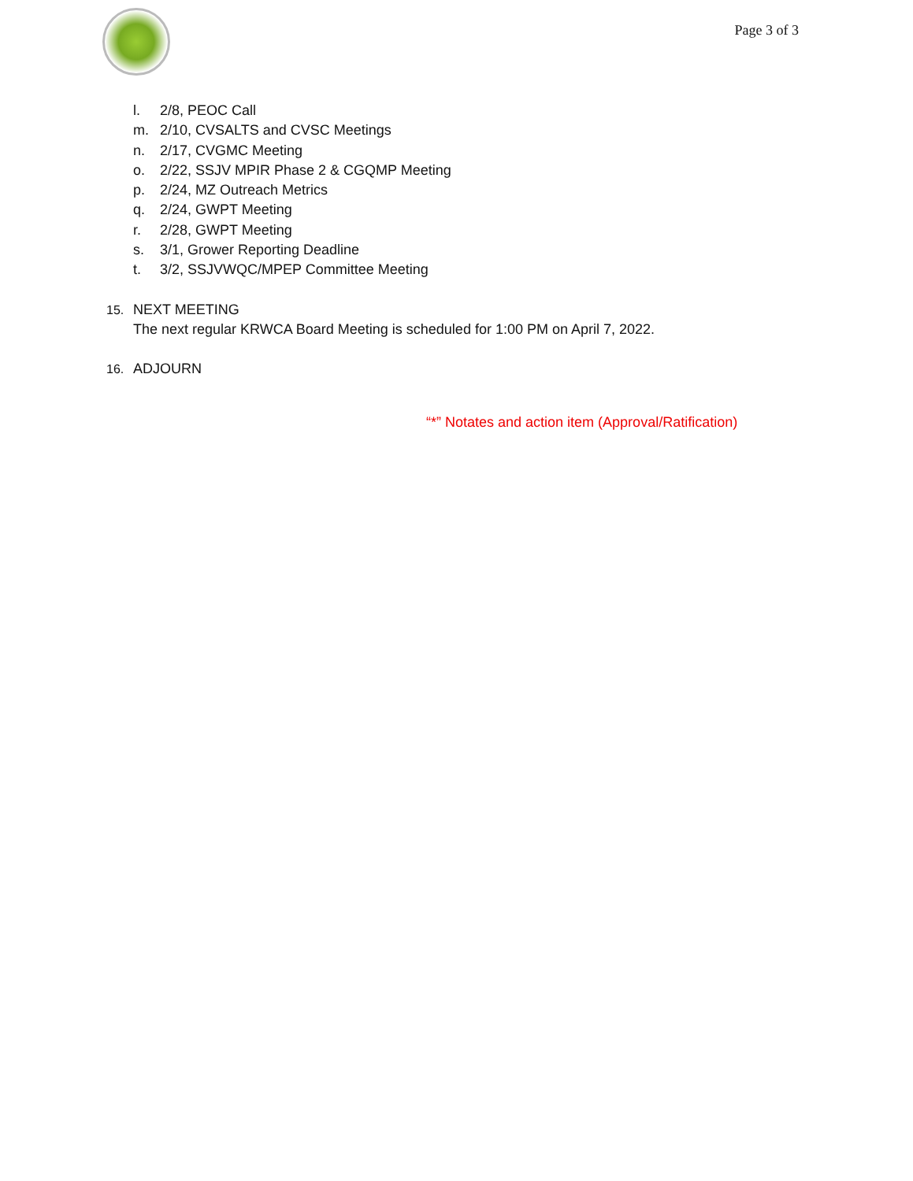Page 3 of 3
l. 2/8, PEOC Call
m. 2/10, CVSALTS and CVSC Meetings
n. 2/17, CVGMC Meeting
o. 2/22, SSJV MPIR Phase 2 & CGQMP Meeting
p. 2/24, MZ Outreach Metrics
q. 2/24, GWPT Meeting
r. 2/28, GWPT Meeting
s. 3/1, Grower Reporting Deadline
t. 3/2, SSJVWQC/MPEP Committee Meeting
15. NEXT MEETING
The next regular KRWCA Board Meeting is scheduled for 1:00 PM on April 7, 2022.
16. ADJOURN
“*” Notates and action item (Approval/Ratification)